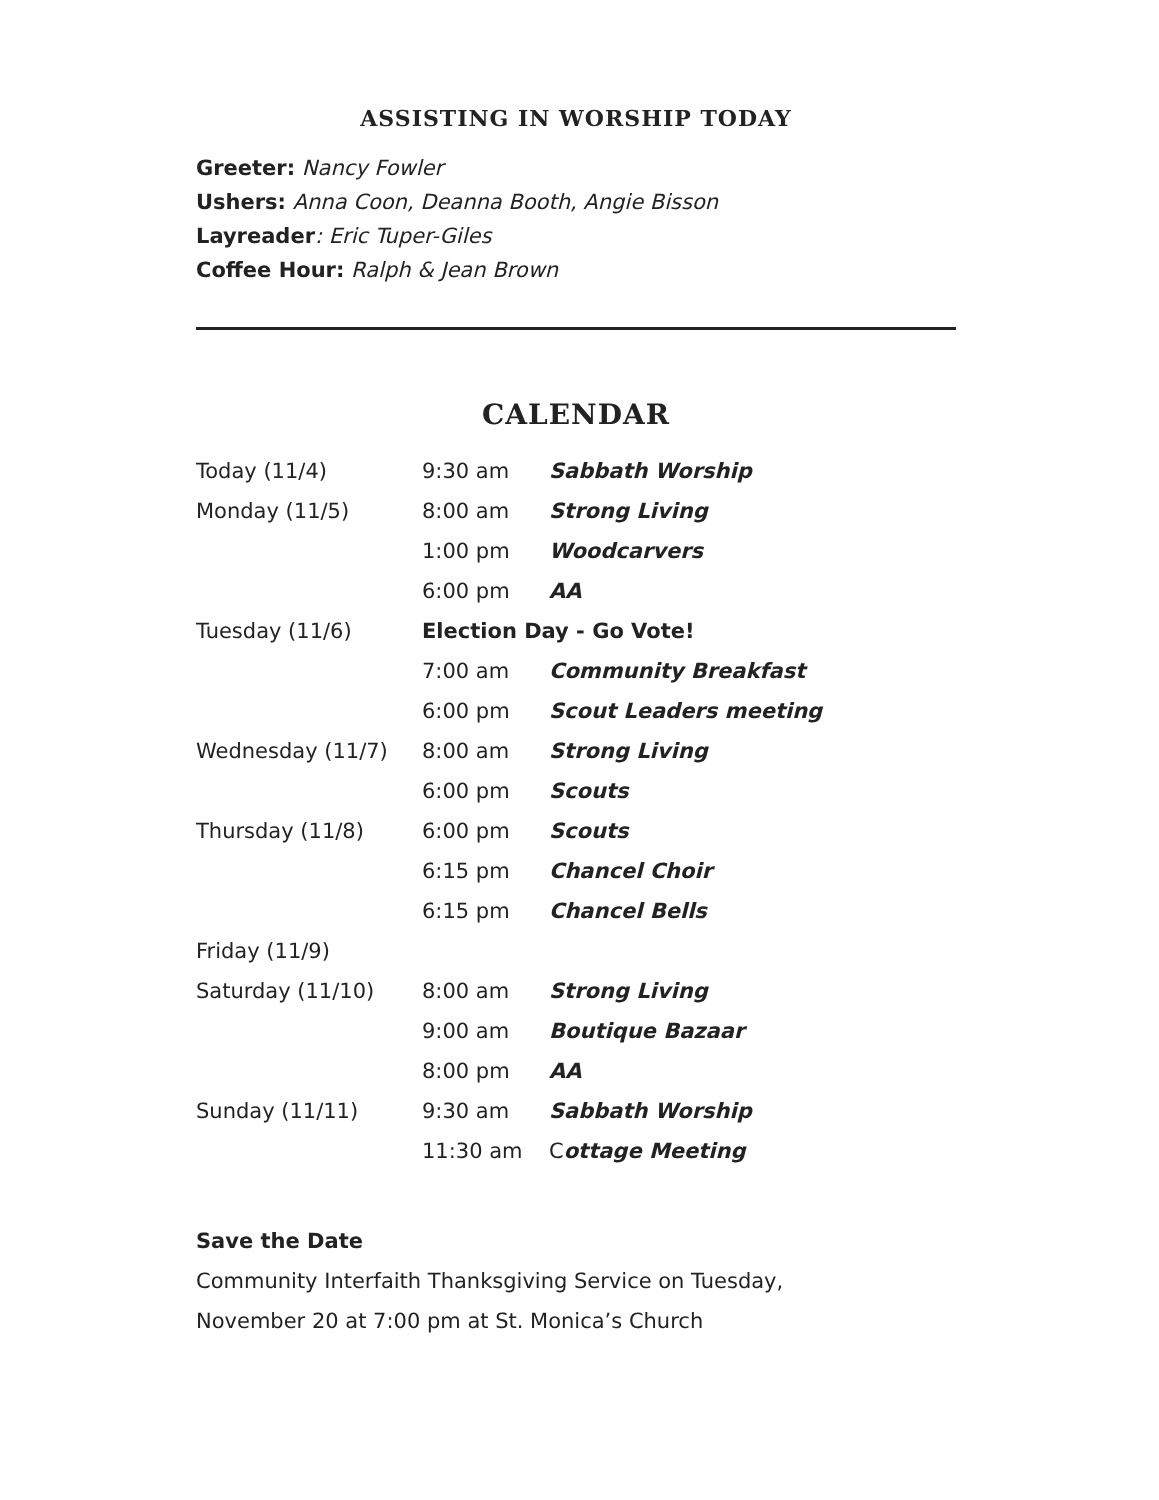ASSISTING IN WORSHIP TODAY
Greeter: Nancy Fowler
Ushers: Anna Coon, Deanna Booth, Angie Bisson
Layreader: Eric Tuper-Giles
Coffee Hour: Ralph & Jean Brown
CALENDAR
| Today (11/4) | 9:30 am | Sabbath Worship |
| Monday (11/5) | 8:00 am | Strong Living |
| | 1:00 pm | Woodcarvers |
| | 6:00 pm | AA |
| Tuesday (11/6) | Election Day - Go Vote! | |
| | 7:00 am | Community Breakfast |
| | 6:00 pm | Scout Leaders meeting |
| Wednesday (11/7) | 8:00 am | Strong Living |
| | 6:00 pm | Scouts |
| Thursday (11/8) | 6:00 pm | Scouts |
| | 6:15 pm | Chancel Choir |
| | 6:15 pm | Chancel Bells |
| Friday (11/9) | | |
| Saturday (11/10) | 8:00 am | Strong Living |
| | 9:00 am | Boutique Bazaar |
| | 8:00 pm | AA |
| Sunday (11/11) | 9:30 am | Sabbath Worship |
| | 11:30 am | C ottage Meeting |
Save the Date
Community Interfaith Thanksgiving Service on Tuesday,
November 20 at 7:00 pm at St. Monica’s Church